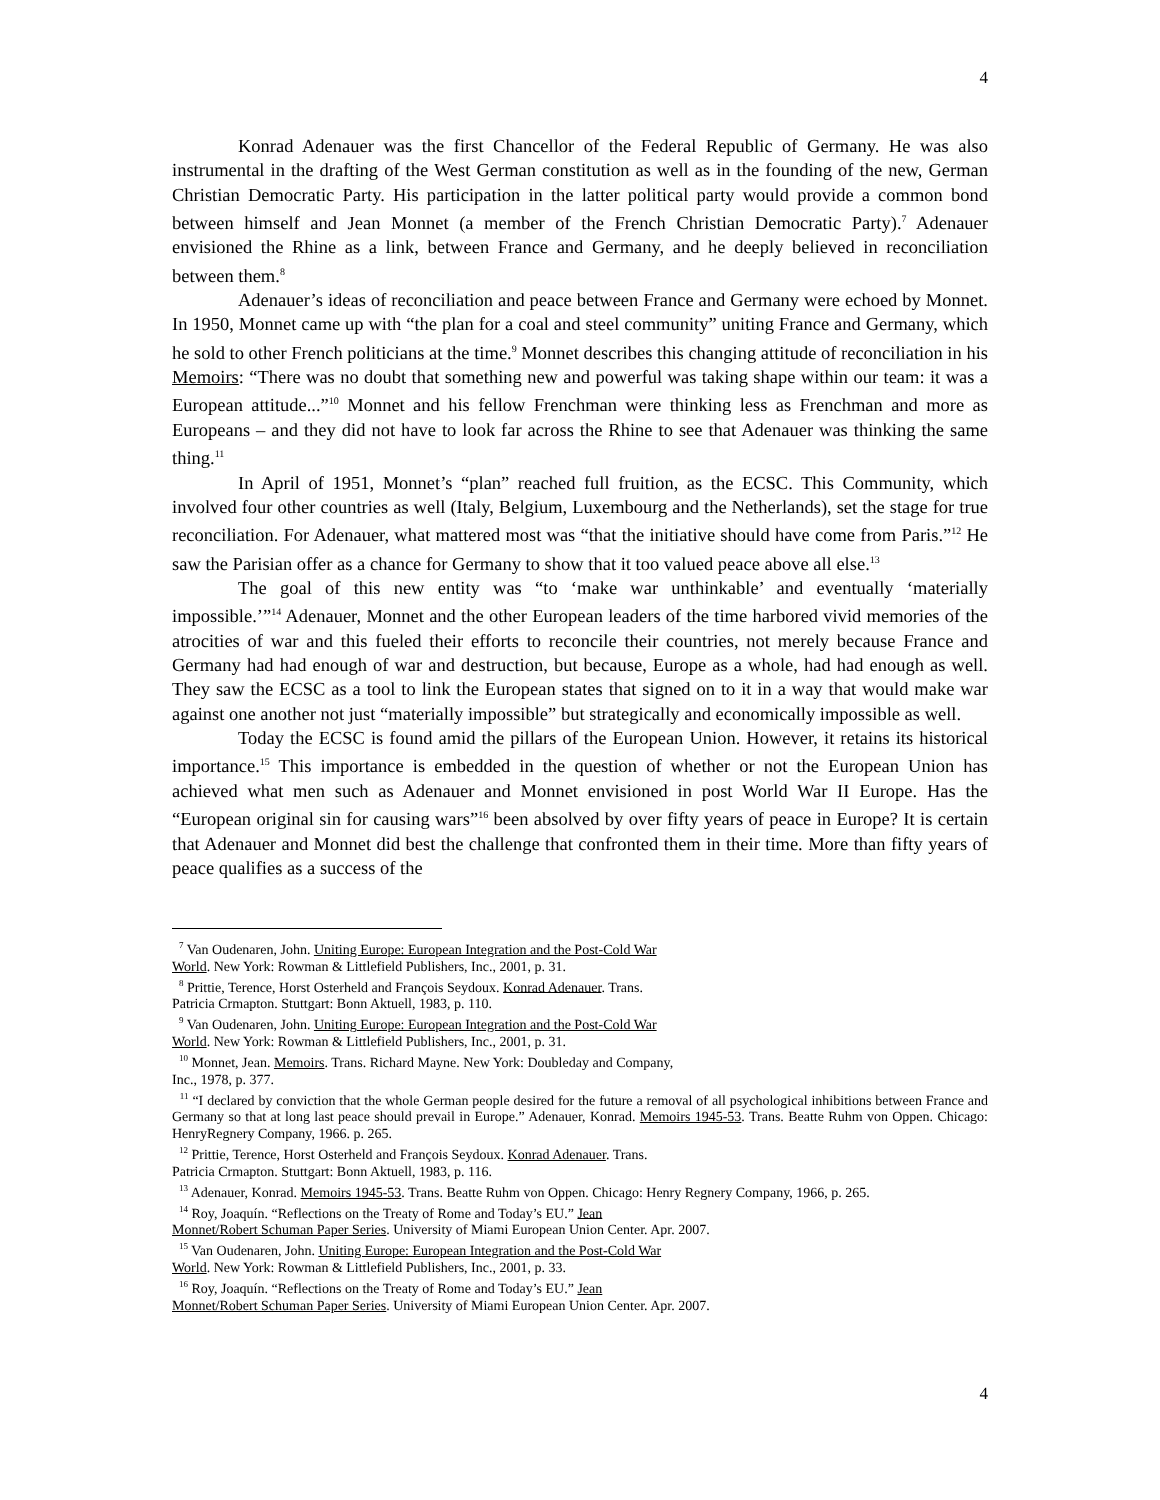4
Konrad Adenauer was the first Chancellor of the Federal Republic of Germany. He was also instrumental in the drafting of the West German constitution as well as in the founding of the new, German Christian Democratic Party. His participation in the latter political party would provide a common bond between himself and Jean Monnet (a member of the French Christian Democratic Party).<sup>7</sup> Adenauer envisioned the Rhine as a link, between France and Germany, and he deeply believed in reconciliation between them.<sup>8</sup>
Adenauer’s ideas of reconciliation and peace between France and Germany were echoed by Monnet. In 1950, Monnet came up with “the plan for a coal and steel community” uniting France and Germany, which he sold to other French politicians at the time.<sup>9</sup> Monnet describes this changing attitude of reconciliation in his Memoirs: “There was no doubt that something new and powerful was taking shape within our team: it was a European attitude...”<sup>10</sup> Monnet and his fellow Frenchman were thinking less as Frenchman and more as Europeans – and they did not have to look far across the Rhine to see that Adenauer was thinking the same thing.<sup>11</sup>
In April of 1951, Monnet’s “plan” reached full fruition, as the ECSC. This Community, which involved four other countries as well (Italy, Belgium, Luxembourg and the Netherlands), set the stage for true reconciliation. For Adenauer, what mattered most was “that the initiative should have come from Paris.”<sup>12</sup> He saw the Parisian offer as a chance for Germany to show that it too valued peace above all else.<sup>13</sup>
The goal of this new entity was “to ‘make war unthinkable’ and eventually ‘materially impossible.’”<sup>14</sup> Adenauer, Monnet and the other European leaders of the time harbored vivid memories of the atrocities of war and this fueled their efforts to reconcile their countries, not merely because France and Germany had had enough of war and destruction, but because, Europe as a whole, had had enough as well. They saw the ECSC as a tool to link the European states that signed on to it in a way that would make war against one another not just “materially impossible” but strategically and economically impossible as well.
Today the ECSC is found amid the pillars of the European Union. However, it retains its historical importance.<sup>15</sup> This importance is embedded in the question of whether or not the European Union has achieved what men such as Adenauer and Monnet envisioned in post World War II Europe. Has the “European original sin for causing wars”<sup>16</sup> been absolved by over fifty years of peace in Europe? It is certain that Adenauer and Monnet did best the challenge that confronted them in their time. More than fifty years of peace qualifies as a success of the
<sup>7</sup> Van Oudenaren, John. Uniting Europe: European Integration and the Post-Cold War
World. New York: Rowman & Littlefield Publishers, Inc., 2001, p. 31.
<sup>8</sup> Prittie, Terence, Horst Osterheld and François Seydoux. Konrad Adenauer. Trans.
Patricia Crmapton. Stuttgart: Bonn Aktuell, 1983, p. 110.
<sup>9</sup> Van Oudenaren, John. Uniting Europe: European Integration and the Post-Cold War
World. New York: Rowman & Littlefield Publishers, Inc., 2001, p. 31.
<sup>10</sup> Monnet, Jean. Memoirs. Trans. Richard Mayne. New York: Doubleday and Company,
Inc., 1978, p. 377.
<sup>11</sup> “I declared by conviction that the whole German people desired for the future a removal of all psychological inhibitions between France and Germany so that at long last peace should prevail in Europe.” Adenauer, Konrad. Memoirs 1945-53. Trans. Beatte Ruhm von Oppen. Chicago: HenryRegnery Company, 1966. p. 265.
<sup>12</sup> Prittie, Terence, Horst Osterheld and François Seydoux. Konrad Adenauer. Trans.
Patricia Crmapton. Stuttgart: Bonn Aktuell, 1983, p. 116.
<sup>13</sup> Adenauer, Konrad. Memoirs 1945-53. Trans. Beatte Ruhm von Oppen. Chicago: Henry Regnery Company, 1966, p. 265.
<sup>14</sup> Roy, Joaquín. “Reflections on the Treaty of Rome and Today’s EU.” Jean
Monnet/Robert Schuman Paper Series. University of Miami European Union Center. Apr. 2007.
<sup>15</sup> Van Oudenaren, John. Uniting Europe: European Integration and the Post-Cold War
World. New York: Rowman & Littlefield Publishers, Inc., 2001, p. 33.
<sup>16</sup> Roy, Joaquín. “Reflections on the Treaty of Rome and Today’s EU.” Jean
Monnet/Robert Schuman Paper Series. University of Miami European Union Center. Apr. 2007.
4